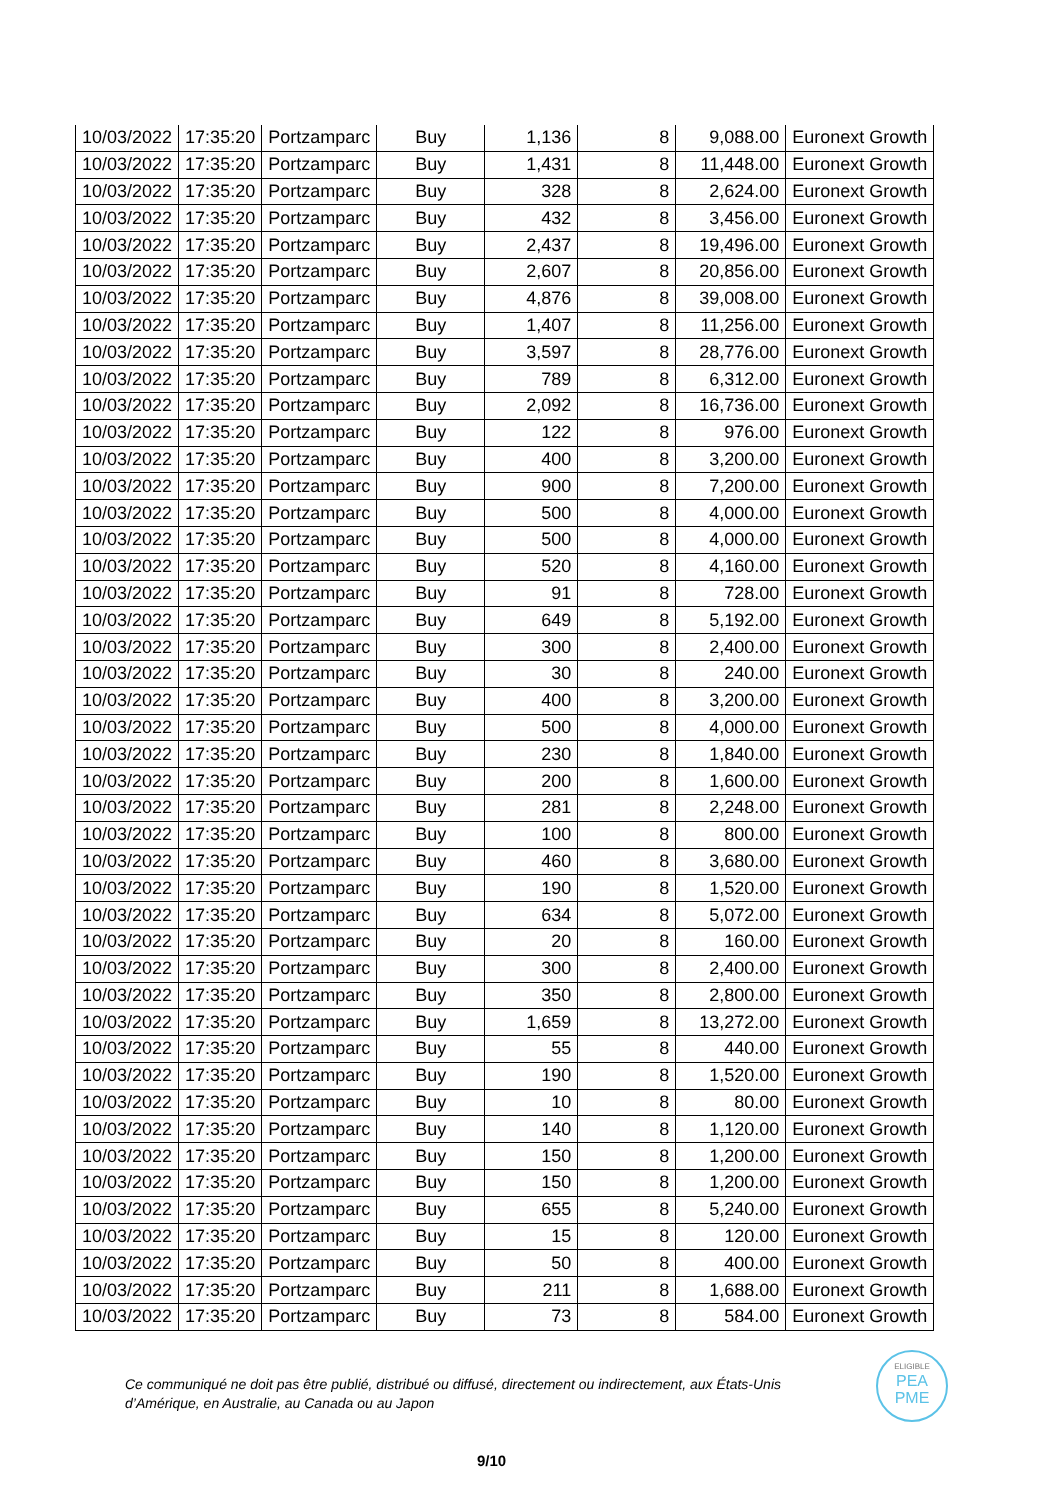| 10/03/2022 | 17:35:20 | Portzamparc | Buy | 1,136 | 8 | 9,088.00 | Euronext Growth |
| 10/03/2022 | 17:35:20 | Portzamparc | Buy | 1,431 | 8 | 11,448.00 | Euronext Growth |
| 10/03/2022 | 17:35:20 | Portzamparc | Buy | 328 | 8 | 2,624.00 | Euronext Growth |
| 10/03/2022 | 17:35:20 | Portzamparc | Buy | 432 | 8 | 3,456.00 | Euronext Growth |
| 10/03/2022 | 17:35:20 | Portzamparc | Buy | 2,437 | 8 | 19,496.00 | Euronext Growth |
| 10/03/2022 | 17:35:20 | Portzamparc | Buy | 2,607 | 8 | 20,856.00 | Euronext Growth |
| 10/03/2022 | 17:35:20 | Portzamparc | Buy | 4,876 | 8 | 39,008.00 | Euronext Growth |
| 10/03/2022 | 17:35:20 | Portzamparc | Buy | 1,407 | 8 | 11,256.00 | Euronext Growth |
| 10/03/2022 | 17:35:20 | Portzamparc | Buy | 3,597 | 8 | 28,776.00 | Euronext Growth |
| 10/03/2022 | 17:35:20 | Portzamparc | Buy | 789 | 8 | 6,312.00 | Euronext Growth |
| 10/03/2022 | 17:35:20 | Portzamparc | Buy | 2,092 | 8 | 16,736.00 | Euronext Growth |
| 10/03/2022 | 17:35:20 | Portzamparc | Buy | 122 | 8 | 976.00 | Euronext Growth |
| 10/03/2022 | 17:35:20 | Portzamparc | Buy | 400 | 8 | 3,200.00 | Euronext Growth |
| 10/03/2022 | 17:35:20 | Portzamparc | Buy | 900 | 8 | 7,200.00 | Euronext Growth |
| 10/03/2022 | 17:35:20 | Portzamparc | Buy | 500 | 8 | 4,000.00 | Euronext Growth |
| 10/03/2022 | 17:35:20 | Portzamparc | Buy | 500 | 8 | 4,000.00 | Euronext Growth |
| 10/03/2022 | 17:35:20 | Portzamparc | Buy | 520 | 8 | 4,160.00 | Euronext Growth |
| 10/03/2022 | 17:35:20 | Portzamparc | Buy | 91 | 8 | 728.00 | Euronext Growth |
| 10/03/2022 | 17:35:20 | Portzamparc | Buy | 649 | 8 | 5,192.00 | Euronext Growth |
| 10/03/2022 | 17:35:20 | Portzamparc | Buy | 300 | 8 | 2,400.00 | Euronext Growth |
| 10/03/2022 | 17:35:20 | Portzamparc | Buy | 30 | 8 | 240.00 | Euronext Growth |
| 10/03/2022 | 17:35:20 | Portzamparc | Buy | 400 | 8 | 3,200.00 | Euronext Growth |
| 10/03/2022 | 17:35:20 | Portzamparc | Buy | 500 | 8 | 4,000.00 | Euronext Growth |
| 10/03/2022 | 17:35:20 | Portzamparc | Buy | 230 | 8 | 1,840.00 | Euronext Growth |
| 10/03/2022 | 17:35:20 | Portzamparc | Buy | 200 | 8 | 1,600.00 | Euronext Growth |
| 10/03/2022 | 17:35:20 | Portzamparc | Buy | 281 | 8 | 2,248.00 | Euronext Growth |
| 10/03/2022 | 17:35:20 | Portzamparc | Buy | 100 | 8 | 800.00 | Euronext Growth |
| 10/03/2022 | 17:35:20 | Portzamparc | Buy | 460 | 8 | 3,680.00 | Euronext Growth |
| 10/03/2022 | 17:35:20 | Portzamparc | Buy | 190 | 8 | 1,520.00 | Euronext Growth |
| 10/03/2022 | 17:35:20 | Portzamparc | Buy | 634 | 8 | 5,072.00 | Euronext Growth |
| 10/03/2022 | 17:35:20 | Portzamparc | Buy | 20 | 8 | 160.00 | Euronext Growth |
| 10/03/2022 | 17:35:20 | Portzamparc | Buy | 300 | 8 | 2,400.00 | Euronext Growth |
| 10/03/2022 | 17:35:20 | Portzamparc | Buy | 350 | 8 | 2,800.00 | Euronext Growth |
| 10/03/2022 | 17:35:20 | Portzamparc | Buy | 1,659 | 8 | 13,272.00 | Euronext Growth |
| 10/03/2022 | 17:35:20 | Portzamparc | Buy | 55 | 8 | 440.00 | Euronext Growth |
| 10/03/2022 | 17:35:20 | Portzamparc | Buy | 190 | 8 | 1,520.00 | Euronext Growth |
| 10/03/2022 | 17:35:20 | Portzamparc | Buy | 10 | 8 | 80.00 | Euronext Growth |
| 10/03/2022 | 17:35:20 | Portzamparc | Buy | 140 | 8 | 1,120.00 | Euronext Growth |
| 10/03/2022 | 17:35:20 | Portzamparc | Buy | 150 | 8 | 1,200.00 | Euronext Growth |
| 10/03/2022 | 17:35:20 | Portzamparc | Buy | 150 | 8 | 1,200.00 | Euronext Growth |
| 10/03/2022 | 17:35:20 | Portzamparc | Buy | 655 | 8 | 5,240.00 | Euronext Growth |
| 10/03/2022 | 17:35:20 | Portzamparc | Buy | 15 | 8 | 120.00 | Euronext Growth |
| 10/03/2022 | 17:35:20 | Portzamparc | Buy | 50 | 8 | 400.00 | Euronext Growth |
| 10/03/2022 | 17:35:20 | Portzamparc | Buy | 211 | 8 | 1,688.00 | Euronext Growth |
| 10/03/2022 | 17:35:20 | Portzamparc | Buy | 73 | 8 | 584.00 | Euronext Growth |
Ce communiqué ne doit pas être publié, distribué ou diffusé, directement ou indirectement, aux États-Unis d’Amérique, en Australie, au Canada ou au Japon
ELIGIBLE
PEA
PME
9/10